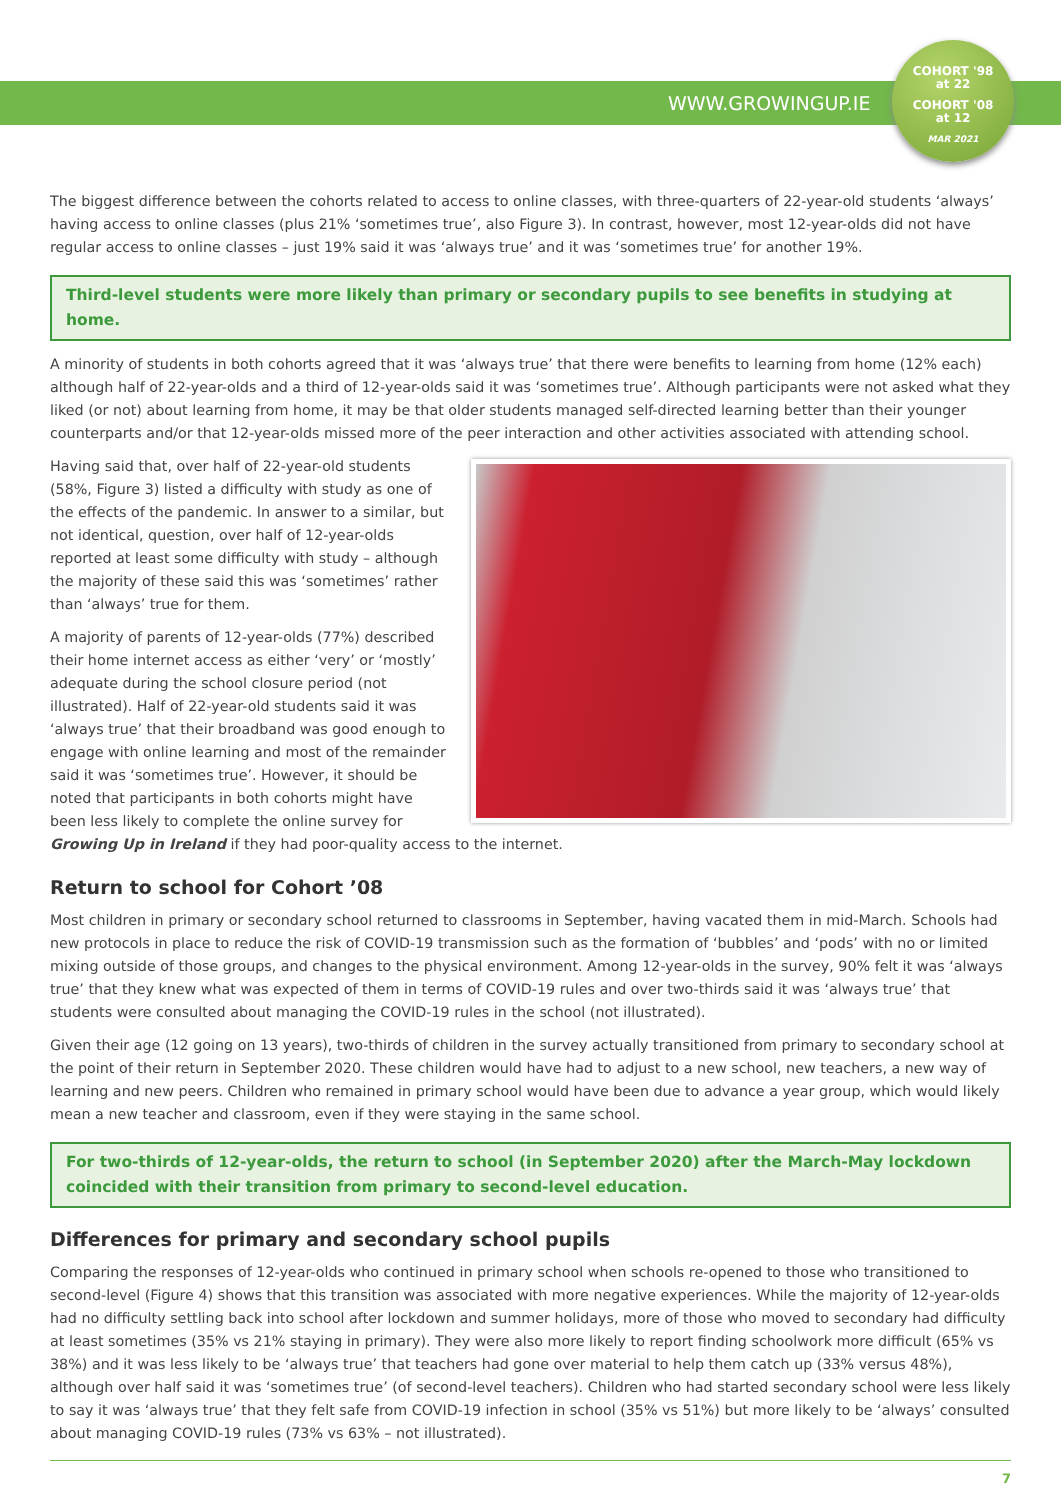WWW.GROWINGUP.IE
COHORT '98
at 22
COHORT '08
at 12
MAR 2021
The biggest difference between the cohorts related to access to online classes, with three-quarters of 22-year-old students ‘always’ having access to online classes (plus 21% ‘sometimes true’, also Figure 3). In contrast, however, most 12-year-olds did not have regular access to online classes – just 19% said it was ‘always true’ and it was ‘sometimes true’ for another 19%.
Third-level students were more likely than primary or secondary pupils to see benefits in studying at home.
A minority of students in both cohorts agreed that it was ‘always true’ that there were benefits to learning from home (12% each) although half of 22-year-olds and a third of 12-year-olds said it was ‘sometimes true’. Although participants were not asked what they liked (or not) about learning from home, it may be that older students managed self-directed learning better than their younger counterparts and/or that 12-year-olds missed more of the peer interaction and other activities associated with attending school.
Having said that, over half of 22-year-old students (58%, Figure 3) listed a difficulty with study as one of the effects of the pandemic. In answer to a similar, but not identical, question, over half of 12-year-olds reported at least some difficulty with study – although the majority of these said this was ‘sometimes’ rather than ‘always’ true for them.
A majority of parents of 12-year-olds (77%) described their home internet access as either ‘very’ or ‘mostly’ adequate during the school closure period (not illustrated). Half of 22-year-old students said it was ‘always true’ that their broadband was good enough to engage with online learning and most of the remainder said it was ‘sometimes true’. However, it should be noted that participants in both cohorts might have been less likely to complete the online survey for Growing Up in Ireland if they had poor-quality access to the internet.
Return to school for Cohort ’08
Most children in primary or secondary school returned to classrooms in September, having vacated them in mid-March. Schools had new protocols in place to reduce the risk of COVID-19 transmission such as the formation of ‘bubbles’ and ‘pods’ with no or limited mixing outside of those groups, and changes to the physical environment. Among 12-year-olds in the survey, 90% felt it was ‘always true’ that they knew what was expected of them in terms of COVID-19 rules and over two-thirds said it was ‘always true’ that students were consulted about managing the COVID-19 rules in the school (not illustrated).
Given their age (12 going on 13 years), two-thirds of children in the survey actually transitioned from primary to secondary school at the point of their return in September 2020. These children would have had to adjust to a new school, new teachers, a new way of learning and new peers. Children who remained in primary school would have been due to advance a year group, which would likely mean a new teacher and classroom, even if they were staying in the same school.
For two-thirds of 12-year-olds, the return to school (in September 2020) after the March-May lockdown coincided with their transition from primary to second-level education.
Differences for primary and secondary school pupils
Comparing the responses of 12-year-olds who continued in primary school when schools re-opened to those who transitioned to second-level (Figure 4) shows that this transition was associated with more negative experiences. While the majority of 12-year-olds had no difficulty settling back into school after lockdown and summer holidays, more of those who moved to secondary had difficulty at least sometimes (35% vs 21% staying in primary). They were also more likely to report finding schoolwork more difficult (65% vs 38%) and it was less likely to be ‘always true’ that teachers had gone over material to help them catch up (33% versus 48%), although over half said it was ‘sometimes true’ (of second-level teachers). Children who had started secondary school were less likely to say it was ‘always true’ that they felt safe from COVID-19 infection in school (35% vs 51%) but more likely to be ‘always’ consulted about managing COVID-19 rules (73% vs 63% – not illustrated).
7